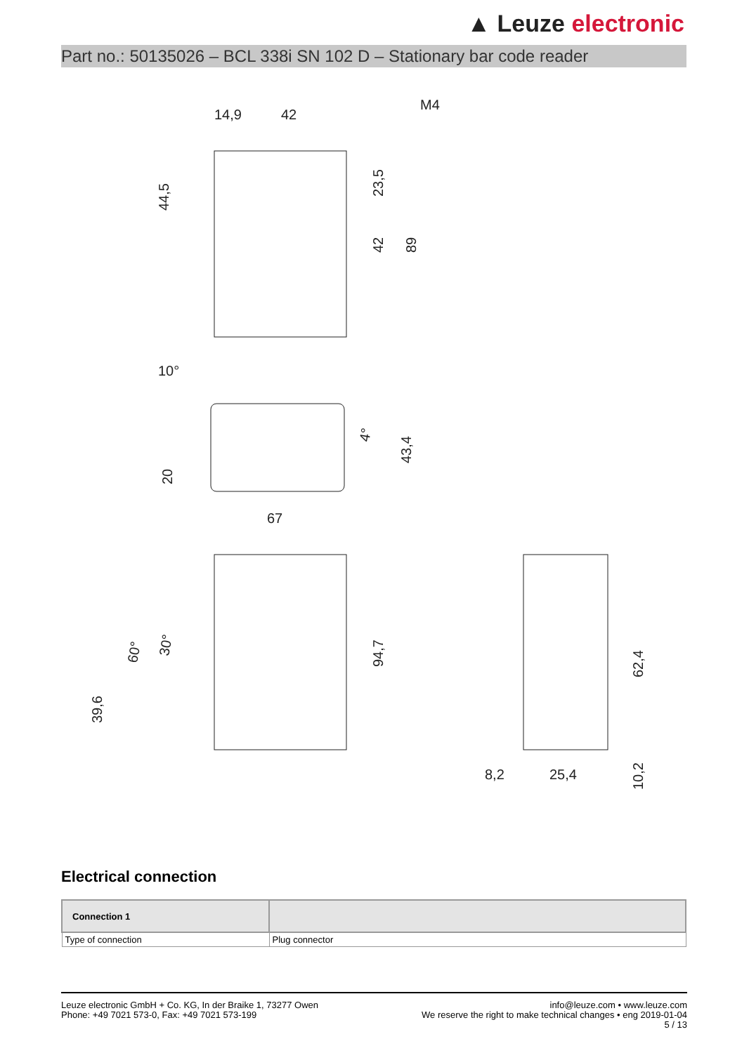▲ Leuze electronic
Part no.: 50135026 – BCL 338i SN 102 D – Stationary bar code reader
14,9
42
M4
10°
67
8,2
25,4
44,5
23,5
42
89
20
43,4
94,7
39,6
62,4
10,2
60°
30°
4°
Electrical connection
| Connection 1 | |
| --- | --- |
| Type of connection | Plug connector |
Leuze electronic GmbH + Co. KG, In der Braike 1, 73277 Owen
Phone: +49 7021 573-0, Fax: +49 7021 573-199
info@leuze.com • www.leuze.com
We reserve the right to make technical changes • eng 2019-01-04
5 / 13